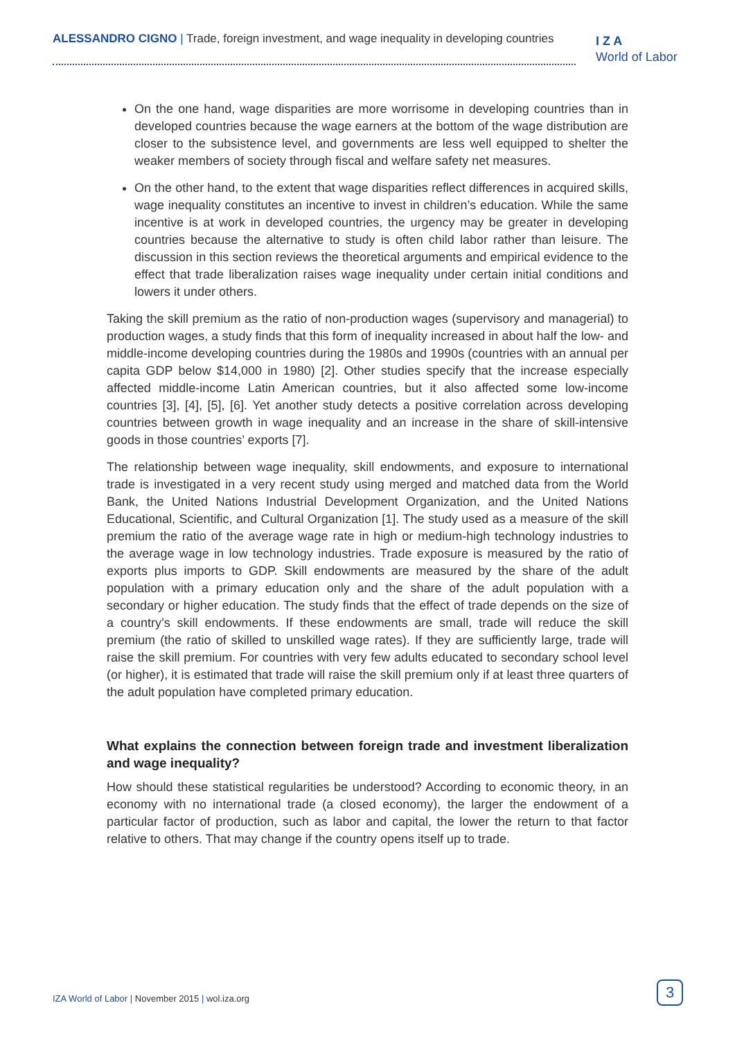ALESSANDRO CIGNO | Trade, foreign investment, and wage inequality in developing countries
I Z A
World of Labor
On the one hand, wage disparities are more worrisome in developing countries than in developed countries because the wage earners at the bottom of the wage distribution are closer to the subsistence level, and governments are less well equipped to shelter the weaker members of society through fiscal and welfare safety net measures.
On the other hand, to the extent that wage disparities reflect differences in acquired skills, wage inequality constitutes an incentive to invest in children’s education. While the same incentive is at work in developed countries, the urgency may be greater in developing countries because the alternative to study is often child labor rather than leisure. The discussion in this section reviews the theoretical arguments and empirical evidence to the effect that trade liberalization raises wage inequality under certain initial conditions and lowers it under others.
Taking the skill premium as the ratio of non-production wages (supervisory and managerial) to production wages, a study finds that this form of inequality increased in about half the low- and middle-income developing countries during the 1980s and 1990s (countries with an annual per capita GDP below $14,000 in 1980) [2]. Other studies specify that the increase especially affected middle-income Latin American countries, but it also affected some low-income countries [3], [4], [5], [6]. Yet another study detects a positive correlation across developing countries between growth in wage inequality and an increase in the share of skill-intensive goods in those countries’ exports [7].
The relationship between wage inequality, skill endowments, and exposure to international trade is investigated in a very recent study using merged and matched data from the World Bank, the United Nations Industrial Development Organization, and the United Nations Educational, Scientific, and Cultural Organization [1]. The study used as a measure of the skill premium the ratio of the average wage rate in high or medium-high technology industries to the average wage in low technology industries. Trade exposure is measured by the ratio of exports plus imports to GDP. Skill endowments are measured by the share of the adult population with a primary education only and the share of the adult population with a secondary or higher education. The study finds that the effect of trade depends on the size of a country’s skill endowments. If these endowments are small, trade will reduce the skill premium (the ratio of skilled to unskilled wage rates). If they are sufficiently large, trade will raise the skill premium. For countries with very few adults educated to secondary school level (or higher), it is estimated that trade will raise the skill premium only if at least three quarters of the adult population have completed primary education.
What explains the connection between foreign trade and investment liberalization and wage inequality?
How should these statistical regularities be understood? According to economic theory, in an economy with no international trade (a closed economy), the larger the endowment of a particular factor of production, such as labor and capital, the lower the return to that factor relative to others. That may change if the country opens itself up to trade.
IZA World of Labor | November 2015 | wol.iza.org
3